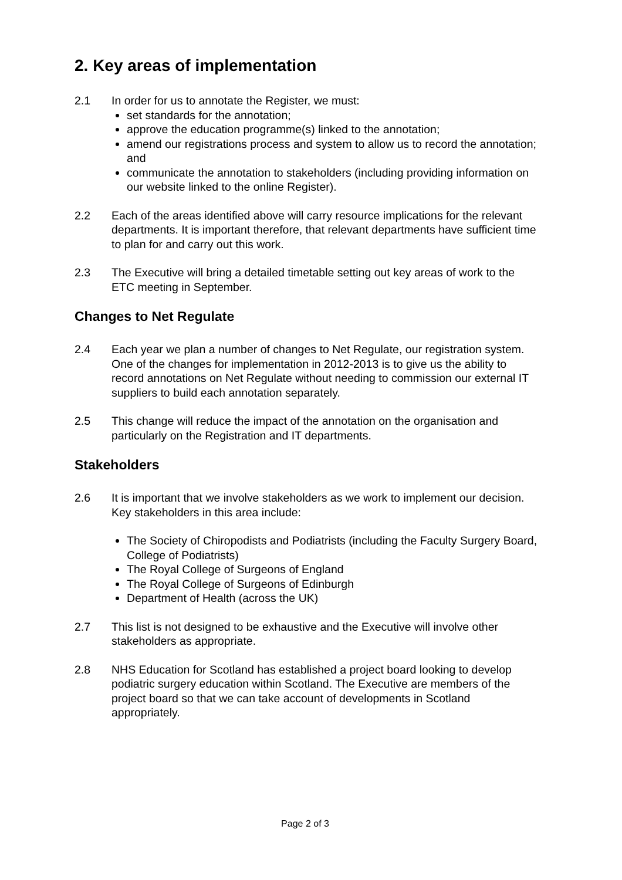2. Key areas of implementation
2.1 In order for us to annotate the Register, we must:
set standards for the annotation;
approve the education programme(s) linked to the annotation;
amend our registrations process and system to allow us to record the annotation; and
communicate the annotation to stakeholders (including providing information on our website linked to the online Register).
2.2 Each of the areas identified above will carry resource implications for the relevant departments. It is important therefore, that relevant departments have sufficient time to plan for and carry out this work.
2.3 The Executive will bring a detailed timetable setting out key areas of work to the ETC meeting in September.
Changes to Net Regulate
2.4 Each year we plan a number of changes to Net Regulate, our registration system. One of the changes for implementation in 2012-2013 is to give us the ability to record annotations on Net Regulate without needing to commission our external IT suppliers to build each annotation separately.
2.5 This change will reduce the impact of the annotation on the organisation and particularly on the Registration and IT departments.
Stakeholders
2.6 It is important that we involve stakeholders as we work to implement our decision. Key stakeholders in this area include:
The Society of Chiropodists and Podiatrists (including the Faculty Surgery Board, College of Podiatrists)
The Royal College of Surgeons of England
The Royal College of Surgeons of Edinburgh
Department of Health (across the UK)
2.7 This list is not designed to be exhaustive and the Executive will involve other stakeholders as appropriate.
2.8 NHS Education for Scotland has established a project board looking to develop podiatric surgery education within Scotland. The Executive are members of the project board so that we can take account of developments in Scotland appropriately.
Page 2 of 3